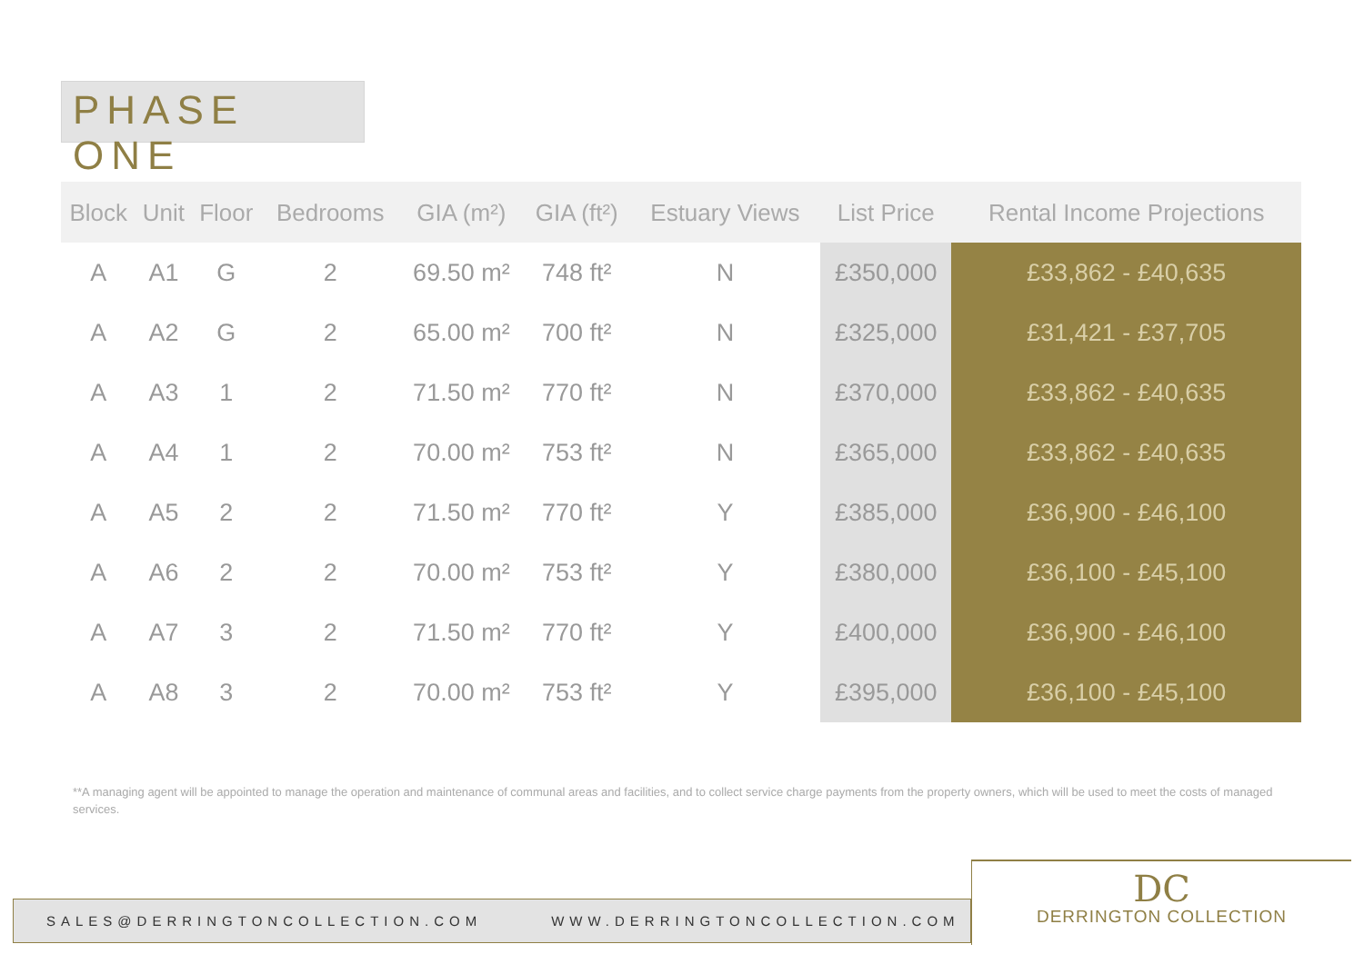PHASE ONE
| Block | Unit | Floor | Bedrooms | GIA (m²) | GIA (ft²) | Estuary Views | List Price | Rental Income Projections |
| --- | --- | --- | --- | --- | --- | --- | --- | --- |
| A | A1 | G | 2 | 69.50 m² | 748 ft² | N | £350,000 | £33,862 - £40,635 |
| A | A2 | G | 2 | 65.00 m² | 700 ft² | N | £325,000 | £31,421 - £37,705 |
| A | A3 | 1 | 2 | 71.50 m² | 770 ft² | N | £370,000 | £33,862 - £40,635 |
| A | A4 | 1 | 2 | 70.00 m² | 753 ft² | N | £365,000 | £33,862 - £40,635 |
| A | A5 | 2 | 2 | 71.50 m² | 770 ft² | Y | £385,000 | £36,900 - £46,100 |
| A | A6 | 2 | 2 | 70.00 m² | 753 ft² | Y | £380,000 | £36,100 - £45,100 |
| A | A7 | 3 | 2 | 71.50 m² | 770 ft² | Y | £400,000 | £36,900 - £46,100 |
| A | A8 | 3 | 2 | 70.00 m² | 753 ft² | Y | £395,000 | £36,100 - £45,100 |
**A managing agent will be appointed to manage the operation and maintenance of communal areas and facilities, and to collect service charge payments from the property owners, which will be used to meet the costs of managed services.
SALES@DERRINGTONCOLLECTION.COM WWW.DERRINGTONCOLLECTION.COM
DC
DERRINGTON COLLECTION